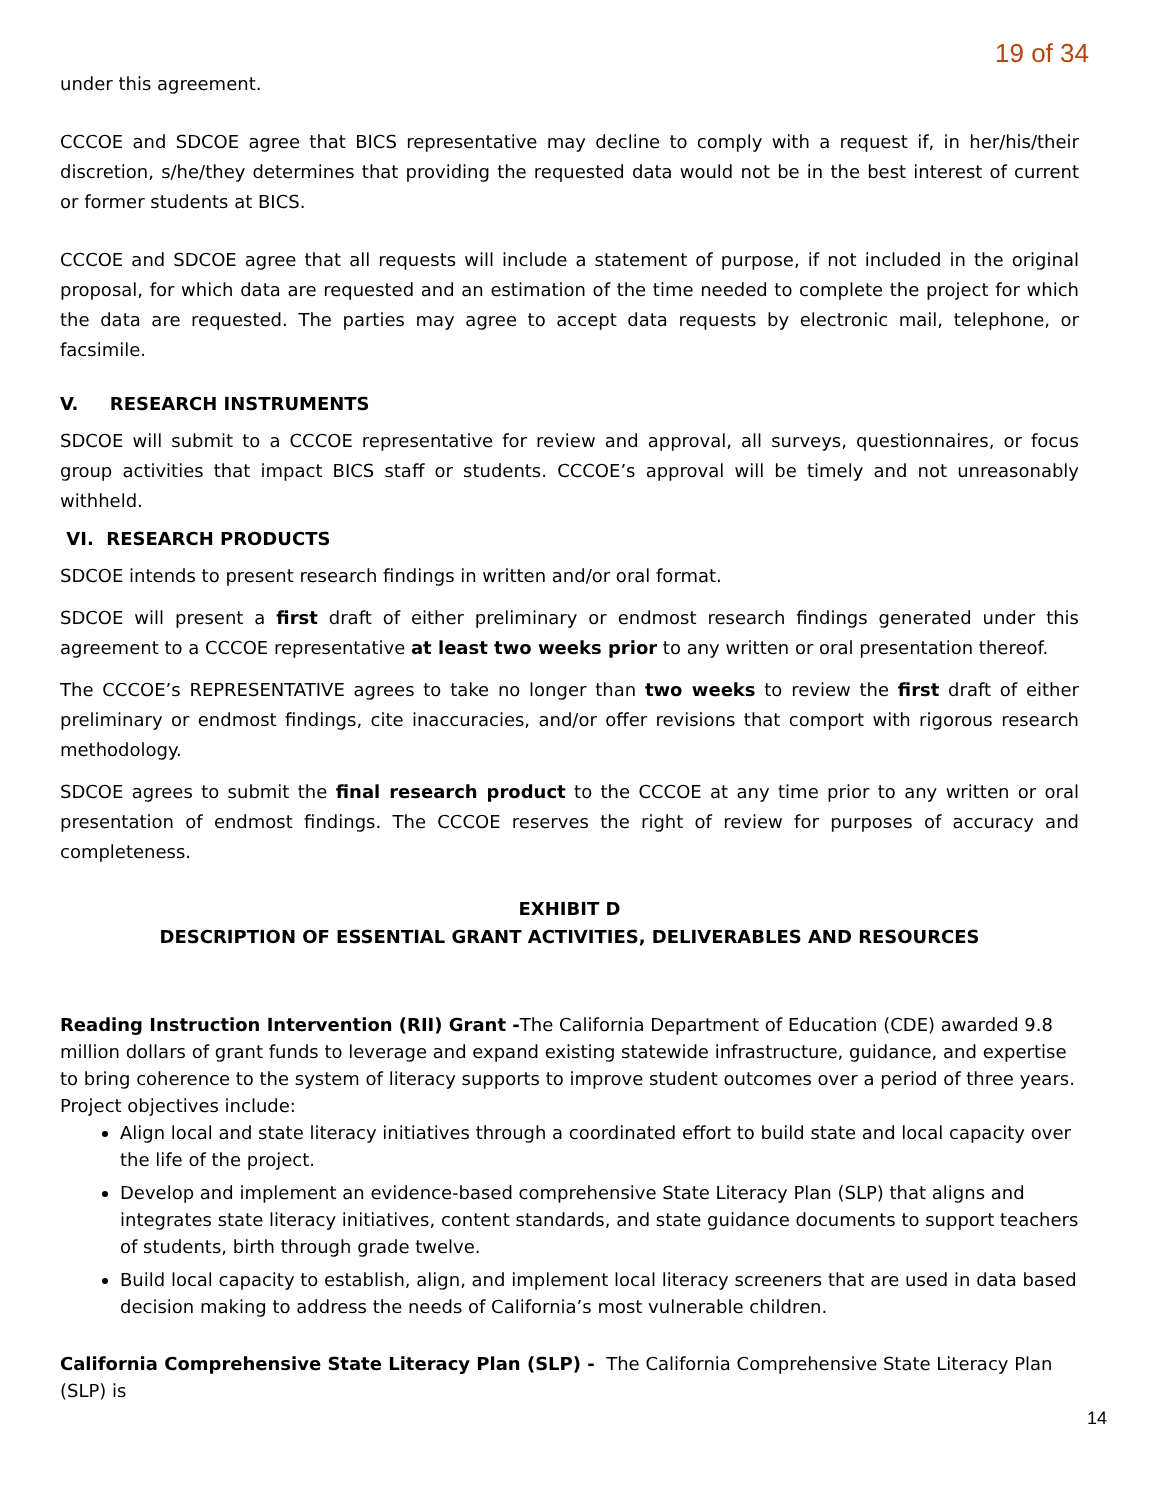19 of 34
under this agreement.
CCCOE and SDCOE agree that BICS representative may decline to comply with a request if, in her/his/their discretion, s/he/they determines that providing the requested data would not be in the best interest of current or former students at BICS.
CCCOE and SDCOE agree that all requests will include a statement of purpose, if not included in the original proposal, for which data are requested and an estimation of the time needed to complete the project for which the data are requested. The parties may agree to accept data requests by electronic mail, telephone, or facsimile.
V. RESEARCH INSTRUMENTS
SDCOE will submit to a CCCOE representative for review and approval, all surveys, questionnaires, or focus group activities that impact BICS staff or students. CCCOE’s approval will be timely and not unreasonably withheld.
VI. RESEARCH PRODUCTS
SDCOE intends to present research findings in written and/or oral format.
SDCOE will present a first draft of either preliminary or endmost research findings generated under this agreement to a CCCOE representative at least two weeks prior to any written or oral presentation thereof.
The CCCOE’s REPRESENTATIVE agrees to take no longer than two weeks to review the first draft of either preliminary or endmost findings, cite inaccuracies, and/or offer revisions that comport with rigorous research methodology.
SDCOE agrees to submit the final research product to the CCCOE at any time prior to any written or oral presentation of endmost findings. The CCCOE reserves the right of review for purposes of accuracy and completeness.
EXHIBIT D
DESCRIPTION OF ESSENTIAL GRANT ACTIVITIES, DELIVERABLES AND RESOURCES
Reading Instruction Intervention (RII) Grant -The California Department of Education (CDE) awarded 9.8 million dollars of grant funds to leverage and expand existing statewide infrastructure, guidance, and expertise to bring coherence to the system of literacy supports to improve student outcomes over a period of three years. Project objectives include:
Align local and state literacy initiatives through a coordinated effort to build state and local capacity over the life of the project.
Develop and implement an evidence-based comprehensive State Literacy Plan (SLP) that aligns and integrates state literacy initiatives, content standards, and state guidance documents to support teachers of students, birth through grade twelve.
Build local capacity to establish, align, and implement local literacy screeners that are used in data based decision making to address the needs of California’s most vulnerable children.
California Comprehensive State Literacy Plan (SLP) - The California Comprehensive State Literacy Plan (SLP) is
14